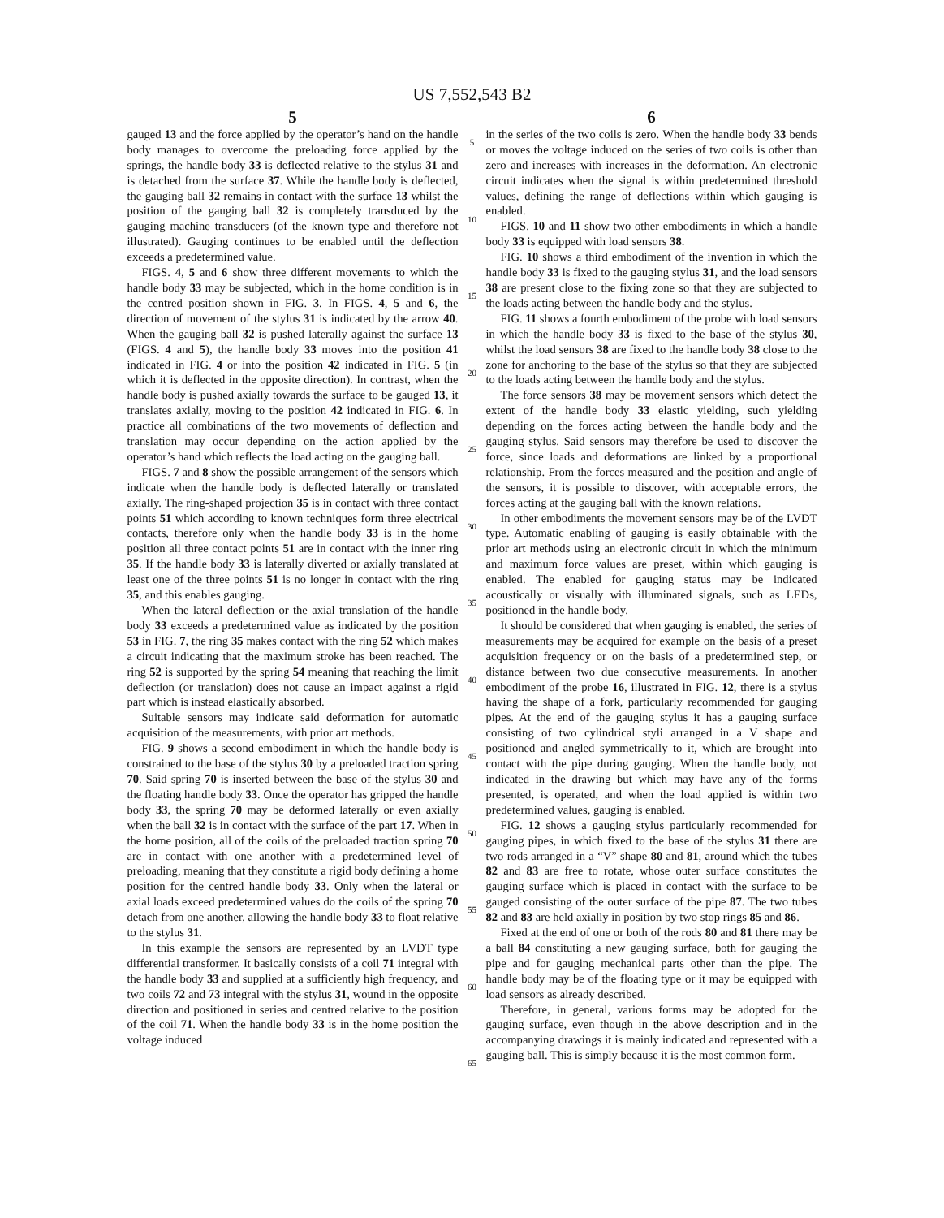US 7,552,543 B2
5
gauged 13 and the force applied by the operator’s hand on the handle body manages to overcome the preloading force applied by the springs, the handle body 33 is deflected relative to the stylus 31 and is detached from the surface 37. While the handle body is deflected, the gauging ball 32 remains in contact with the surface 13 whilst the position of the gauging ball 32 is completely transduced by the gauging machine transducers (of the known type and therefore not illustrated). Gauging continues to be enabled until the deflection exceeds a predetermined value.
FIGS. 4, 5 and 6 show three different movements to which the handle body 33 may be subjected, which in the home condition is in the centred position shown in FIG. 3. In FIGS. 4, 5 and 6, the direction of movement of the stylus 31 is indicated by the arrow 40. When the gauging ball 32 is pushed laterally against the surface 13 (FIGS. 4 and 5), the handle body 33 moves into the position 41 indicated in FIG. 4 or into the position 42 indicated in FIG. 5 (in which it is deflected in the opposite direction). In contrast, when the handle body is pushed axially towards the surface to be gauged 13, it translates axially, moving to the position 42 indicated in FIG. 6. In practice all combinations of the two movements of deflection and translation may occur depending on the action applied by the operator’s hand which reflects the load acting on the gauging ball.
FIGS. 7 and 8 show the possible arrangement of the sensors which indicate when the handle body is deflected laterally or translated axially. The ring-shaped projection 35 is in contact with three contact points 51 which according to known techniques form three electrical contacts, therefore only when the handle body 33 is in the home position all three contact points 51 are in contact with the inner ring 35. If the handle body 33 is laterally diverted or axially translated at least one of the three points 51 is no longer in contact with the ring 35, and this enables gauging.
When the lateral deflection or the axial translation of the handle body 33 exceeds a predetermined value as indicated by the position 53 in FIG. 7, the ring 35 makes contact with the ring 52 which makes a circuit indicating that the maximum stroke has been reached. The ring 52 is supported by the spring 54 meaning that reaching the limit deflection (or translation) does not cause an impact against a rigid part which is instead elastically absorbed.
Suitable sensors may indicate said deformation for automatic acquisition of the measurements, with prior art methods.
FIG. 9 shows a second embodiment in which the handle body is constrained to the base of the stylus 30 by a preloaded traction spring 70. Said spring 70 is inserted between the base of the stylus 30 and the floating handle body 33. Once the operator has gripped the handle body 33, the spring 70 may be deformed laterally or even axially when the ball 32 is in contact with the surface of the part 17. When in the home position, all of the coils of the preloaded traction spring 70 are in contact with one another with a predetermined level of preloading, meaning that they constitute a rigid body defining a home position for the centred handle body 33. Only when the lateral or axial loads exceed predetermined values do the coils of the spring 70 detach from one another, allowing the handle body 33 to float relative to the stylus 31.
In this example the sensors are represented by an LVDT type differential transformer. It basically consists of a coil 71 integral with the handle body 33 and supplied at a sufficiently high frequency, and two coils 72 and 73 integral with the stylus 31, wound in the opposite direction and positioned in series and centred relative to the position of the coil 71. When the handle body 33 is in the home position the voltage induced
5
10
15
20
25
30
35
40
45
50
55
60
65
6
in the series of the two coils is zero. When the handle body 33 bends or moves the voltage induced on the series of two coils is other than zero and increases with increases in the deformation. An electronic circuit indicates when the signal is within predetermined threshold values, defining the range of deflections within which gauging is enabled.
FIGS. 10 and 11 show two other embodiments in which a handle body 33 is equipped with load sensors 38.
FIG. 10 shows a third embodiment of the invention in which the handle body 33 is fixed to the gauging stylus 31, and the load sensors 38 are present close to the fixing zone so that they are subjected to the loads acting between the handle body and the stylus.
FIG. 11 shows a fourth embodiment of the probe with load sensors in which the handle body 33 is fixed to the base of the stylus 30, whilst the load sensors 38 are fixed to the handle body 38 close to the zone for anchoring to the base of the stylus so that they are subjected to the loads acting between the handle body and the stylus.
The force sensors 38 may be movement sensors which detect the extent of the handle body 33 elastic yielding, such yielding depending on the forces acting between the handle body and the gauging stylus. Said sensors may therefore be used to discover the force, since loads and deformations are linked by a proportional relationship. From the forces measured and the position and angle of the sensors, it is possible to discover, with acceptable errors, the forces acting at the gauging ball with the known relations.
In other embodiments the movement sensors may be of the LVDT type. Automatic enabling of gauging is easily obtainable with the prior art methods using an electronic circuit in which the minimum and maximum force values are preset, within which gauging is enabled. The enabled for gauging status may be indicated acoustically or visually with illuminated signals, such as LEDs, positioned in the handle body.
It should be considered that when gauging is enabled, the series of measurements may be acquired for example on the basis of a preset acquisition frequency or on the basis of a predetermined step, or distance between two due consecutive measurements. In another embodiment of the probe 16, illustrated in FIG. 12, there is a stylus having the shape of a fork, particularly recommended for gauging pipes. At the end of the gauging stylus it has a gauging surface consisting of two cylindrical styli arranged in a V shape and positioned and angled symmetrically to it, which are brought into contact with the pipe during gauging. When the handle body, not indicated in the drawing but which may have any of the forms presented, is operated, and when the load applied is within two predetermined values, gauging is enabled.
FIG. 12 shows a gauging stylus particularly recommended for gauging pipes, in which fixed to the base of the stylus 31 there are two rods arranged in a “V” shape 80 and 81, around which the tubes 82 and 83 are free to rotate, whose outer surface constitutes the gauging surface which is placed in contact with the surface to be gauged consisting of the outer surface of the pipe 87. The two tubes 82 and 83 are held axially in position by two stop rings 85 and 86.
Fixed at the end of one or both of the rods 80 and 81 there may be a ball 84 constituting a new gauging surface, both for gauging the pipe and for gauging mechanical parts other than the pipe. The handle body may be of the floating type or it may be equipped with load sensors as already described.
Therefore, in general, various forms may be adopted for the gauging surface, even though in the above description and in the accompanying drawings it is mainly indicated and represented with a gauging ball. This is simply because it is the most common form.